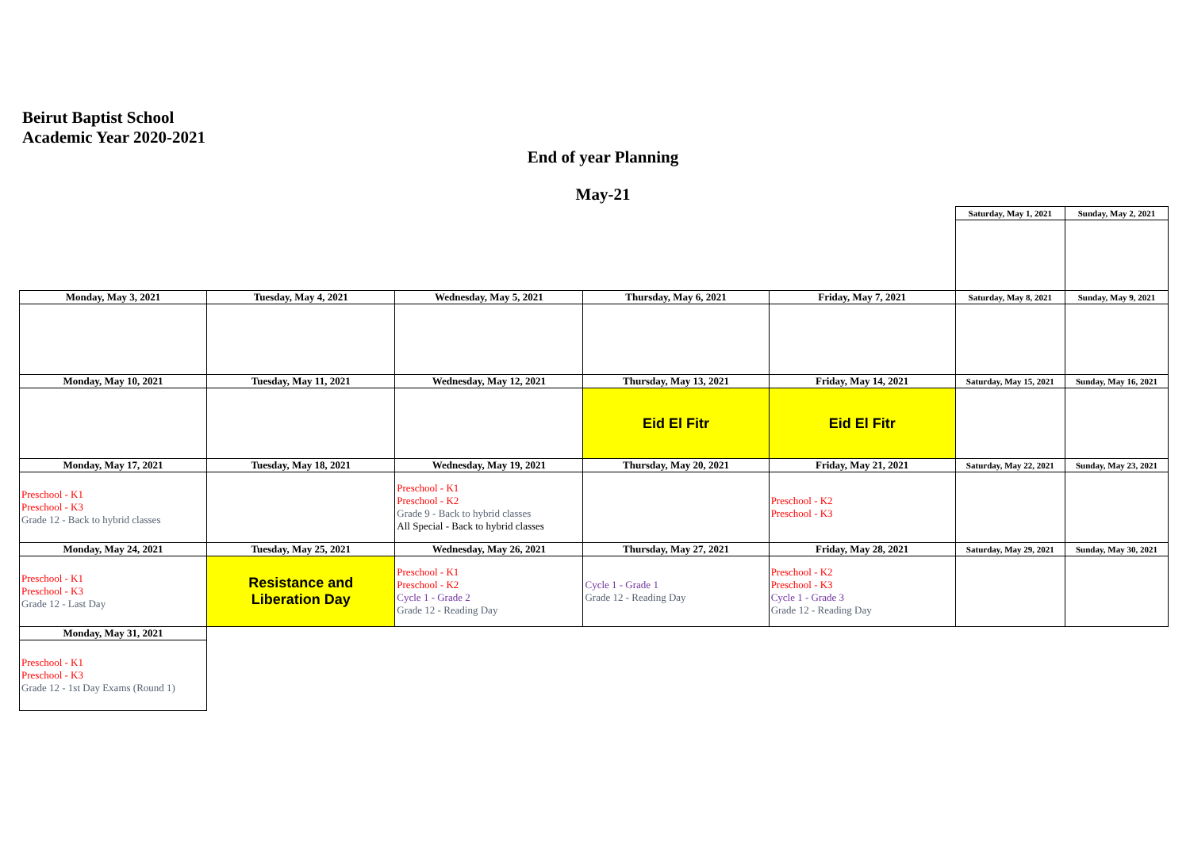Beirut Baptist School
Academic Year 2020-2021
End of year Planning
May-21
| | | | | | Saturday, May 1, 2021 | Sunday, May 2, 2021 |
| Monday, May 3, 2021 | Tuesday, May 4, 2021 | Wednesday, May 5, 2021 | Thursday, May 6, 2021 | Friday, May 7, 2021 | Saturday, May 8, 2021 | Sunday, May 9, 2021 |
| Monday, May 10, 2021 | Tuesday, May 11, 2021 | Wednesday, May 12, 2021 | Thursday, May 13, 2021 | Friday, May 14, 2021 | Saturday, May 15, 2021 | Sunday, May 16, 2021 |
| | | | Eid El Fitr | Eid El Fitr | | |
| Monday, May 17, 2021 | Tuesday, May 18, 2021 | Wednesday, May 19, 2021 | Thursday, May 20, 2021 | Friday, May 21, 2021 | Saturday, May 22, 2021 | Sunday, May 23, 2021 |
| Preschool - K1 Preschool - K3 Grade 12 - Back to hybrid classes | | Preschool - K1 Preschool - K2 Grade 9 - Back to hybrid classes All Special - Back to hybrid classes | | Preschool - K2 Preschool - K3 | | |
| Monday, May 24, 2021 | Tuesday, May 25, 2021 | Wednesday, May 26, 2021 | Thursday, May 27, 2021 | Friday, May 28, 2021 | Saturday, May 29, 2021 | Sunday, May 30, 2021 |
| Preschool - K1 Preschool - K3 Grade 12 - Last Day | Resistance and Liberation Day | Preschool - K1 Preschool - K2 Cycle 1 - Grade 2 Grade 12 - Reading Day | Cycle 1 - Grade 1 Grade 12 - Reading Day | Preschool - K2 Preschool - K3 Cycle 1 - Grade 3 Grade 12 - Reading Day | | |
| Monday, May 31, 2021 | | | | | | |
| Preschool - K1 Preschool - K3 Grade 12 - 1st Day Exams (Round 1) | | | | | | |